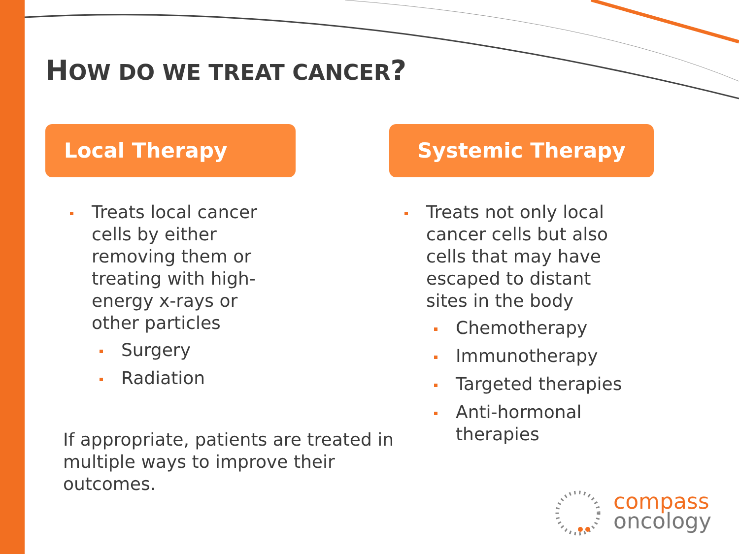HOW DO WE TREAT CANCER?
Local Therapy Systemic Therapy
Treats local cancer cells by either removing them or treating with high-energy x-rays or other particles
Surgery
Radiation
Treats not only local cancer cells but also cells that may have escaped to distant sites in the body
Chemotherapy
Immunotherapy
Targeted therapies
Anti-hormonal therapies
If appropriate, patients are treated in multiple ways to improve their outcomes.
compass
oncology